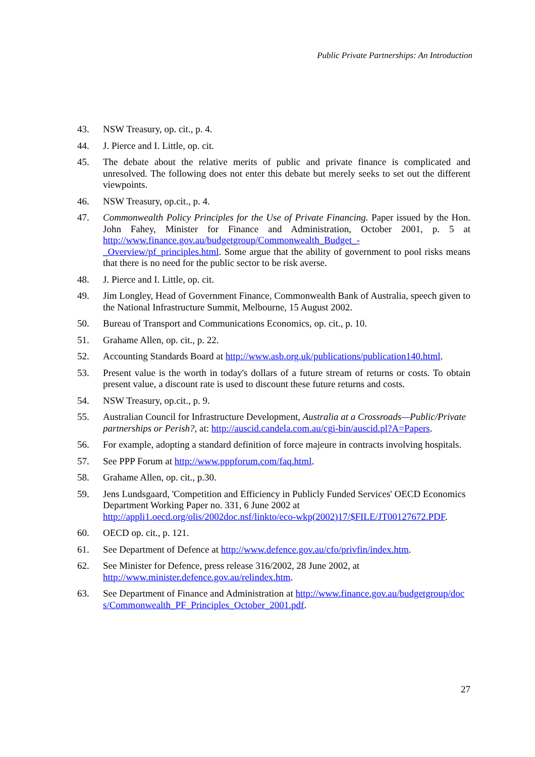Public Private Partnerships: An Introduction
43. NSW Treasury, op. cit., p. 4.
44. J. Pierce and I. Little, op. cit.
45. The debate about the relative merits of public and private finance is complicated and unresolved. The following does not enter this debate but merely seeks to set out the different viewpoints.
46. NSW Treasury, op.cit., p. 4.
47. Commonwealth Policy Principles for the Use of Private Financing. Paper issued by the Hon. John Fahey, Minister for Finance and Administration, October 2001, p. 5 at http://www.finance.gov.au/budgetgroup/Commonwealth_Budget_-_Overview/pf_principles.html. Some argue that the ability of government to pool risks means that there is no need for the public sector to be risk averse.
48. J. Pierce and I. Little, op. cit.
49. Jim Longley, Head of Government Finance, Commonwealth Bank of Australia, speech given to the National Infrastructure Summit, Melbourne, 15 August 2002.
50. Bureau of Transport and Communications Economics, op. cit., p. 10.
51. Grahame Allen, op. cit., p. 22.
52. Accounting Standards Board at http://www.asb.org.uk/publications/publication140.html.
53. Present value is the worth in today's dollars of a future stream of returns or costs. To obtain present value, a discount rate is used to discount these future returns and costs.
54. NSW Treasury, op.cit., p. 9.
55. Australian Council for Infrastructure Development, Australia at a Crossroads—Public/Private partnerships or Perish?, at: http://auscid.candela.com.au/cgi-bin/auscid.pl?A=Papers.
56. For example, adopting a standard definition of force majeure in contracts involving hospitals.
57. See PPP Forum at http://www.pppforum.com/faq.html.
58. Grahame Allen, op. cit., p.30.
59. Jens Lundsgaard, 'Competition and Efficiency in Publicly Funded Services' OECD Economics Department Working Paper no. 331, 6 June 2002 at http://appli1.oecd.org/olis/2002doc.nsf/linkto/eco-wkp(2002)17/$FILE/JT00127672.PDF.
60. OECD op. cit., p. 121.
61. See Department of Defence at http://www.defence.gov.au/cfo/privfin/index.htm.
62. See Minister for Defence, press release 316/2002, 28 June 2002, at http://www.minister.defence.gov.au/relindex.htm.
63. See Department of Finance and Administration at http://www.finance.gov.au/budgetgroup/docs/Commonwealth_PF_Principles_October_2001.pdf.
27